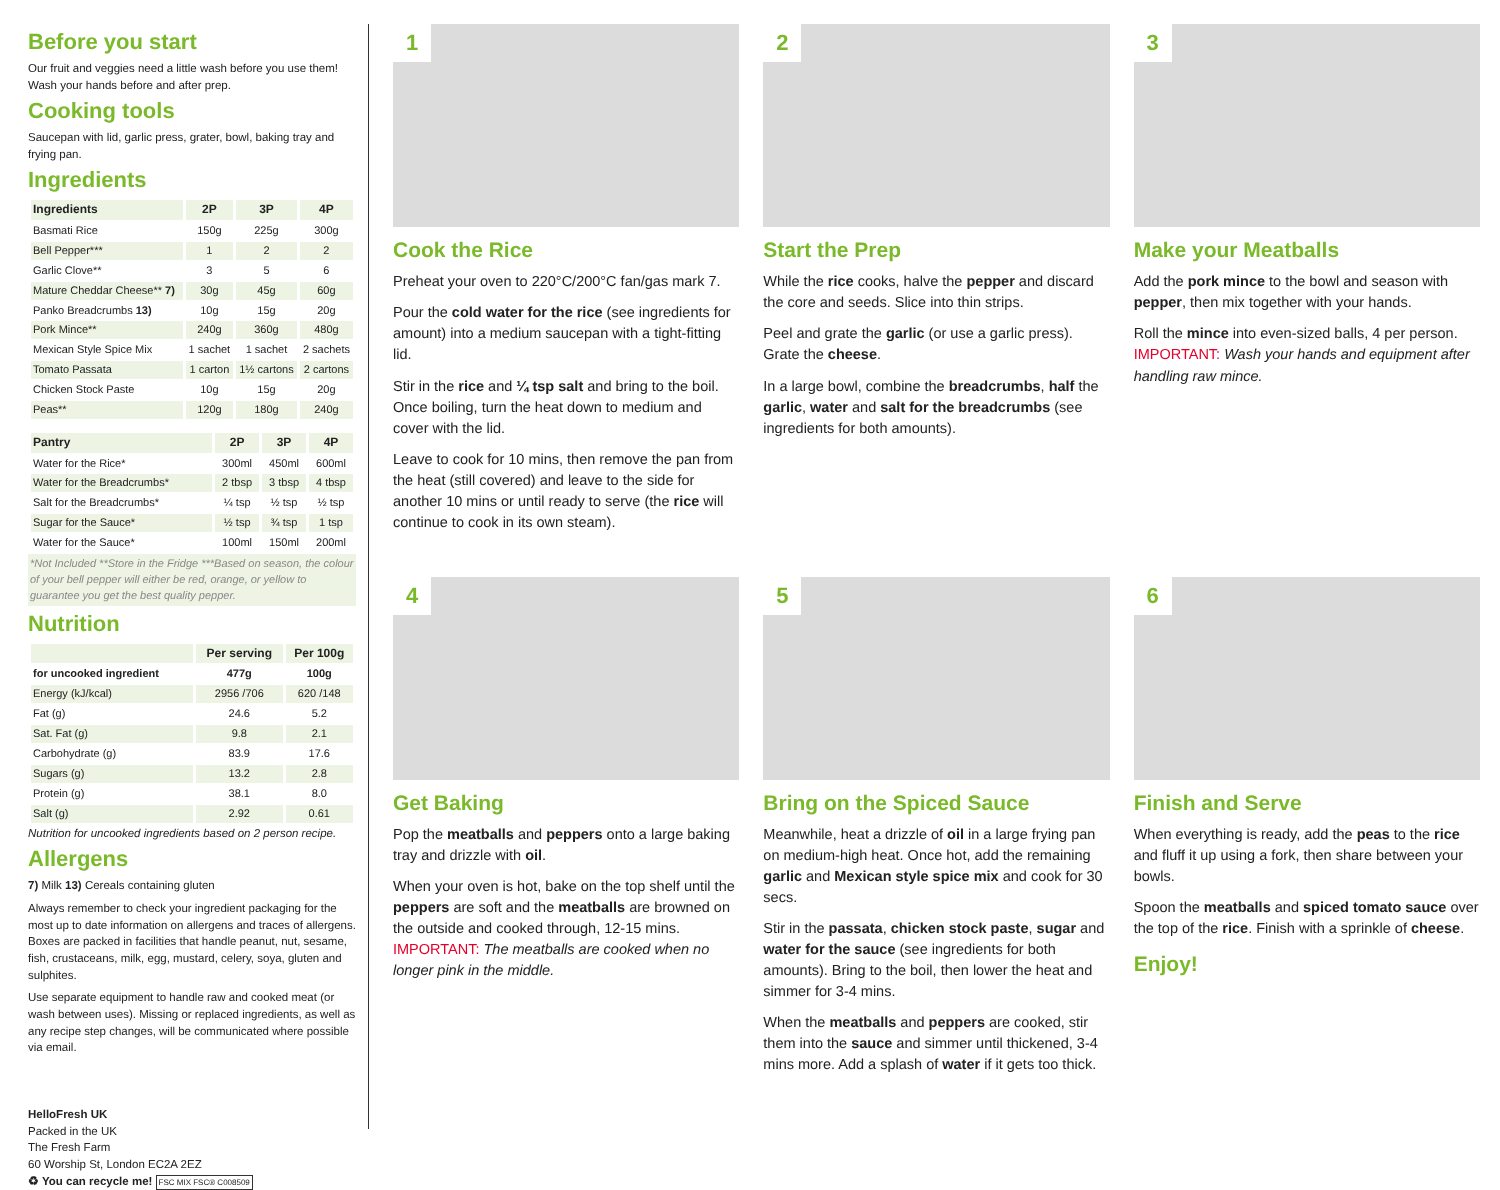Before you start
Our fruit and veggies need a little wash before you use them! Wash your hands before and after prep.
Cooking tools
Saucepan with lid, garlic press, grater, bowl, baking tray and frying pan.
Ingredients
| Ingredients | 2P | 3P | 4P |
| --- | --- | --- | --- |
| Basmati Rice | 150g | 225g | 300g |
| Bell Pepper*** | 1 | 2 | 2 |
| Garlic Clove** | 3 | 5 | 6 |
| Mature Cheddar Cheese** 7) | 30g | 45g | 60g |
| Panko Breadcrumbs 13) | 10g | 15g | 20g |
| Pork Mince** | 240g | 360g | 480g |
| Mexican Style Spice Mix | 1 sachet | 1 sachet | 2 sachets |
| Tomato Passata | 1 carton | 1½ cartons | 2 cartons |
| Chicken Stock Paste | 10g | 15g | 20g |
| Peas** | 120g | 180g | 240g |
| Pantry | 2P | 3P | 4P |
| --- | --- | --- | --- |
| Water for the Rice* | 300ml | 450ml | 600ml |
| Water for the Breadcrumbs* | 2 tbsp | 3 tbsp | 4 tbsp |
| Salt for the Breadcrumbs* | ¼ tsp | ½ tsp | ½ tsp |
| Sugar for the Sauce* | ½ tsp | ¾ tsp | 1 tsp |
| Water for the Sauce* | 100ml | 150ml | 200ml |
*Not Included **Store in the Fridge ***Based on season, the colour of your bell pepper will either be red, orange, or yellow to guarantee you get the best quality pepper.
Nutrition
| | Per serving | Per 100g |
| --- | --- | --- |
| for uncooked ingredient | 477g | 100g |
| Energy (kJ/kcal) | 2956 /706 | 620 /148 |
| Fat (g) | 24.6 | 5.2 |
| Sat. Fat (g) | 9.8 | 2.1 |
| Carbohydrate (g) | 83.9 | 17.6 |
| Sugars (g) | 13.2 | 2.8 |
| Protein (g) | 38.1 | 8.0 |
| Salt (g) | 2.92 | 0.61 |
Nutrition for uncooked ingredients based on 2 person recipe.
Allergens
7) Milk 13) Cereals containing gluten
Always remember to check your ingredient packaging for the most up to date information on allergens and traces of allergens. Boxes are packed in facilities that handle peanut, nut, sesame, fish, crustaceans, milk, egg, mustard, celery, soya, gluten and sulphites.
Use separate equipment to handle raw and cooked meat (or wash between uses). Missing or replaced ingredients, as well as any recipe step changes, will be communicated where possible via email.
HelloFresh UK
Packed in the UK
The Fresh Farm
60 Worship St, London EC2A 2EZ
♻ You can recycle me! FSC MIX FSC® C008509
1
Cook the Rice
Preheat your oven to 220°C/200°C fan/gas mark 7.
Pour the cold water for the rice (see ingredients for amount) into a medium saucepan with a tight-fitting lid.
Stir in the rice and ¼ tsp salt and bring to the boil. Once boiling, turn the heat down to medium and cover with the lid.
Leave to cook for 10 mins, then remove the pan from the heat (still covered) and leave to the side for another 10 mins or until ready to serve (the rice will continue to cook in its own steam).
2
Start the Prep
While the rice cooks, halve the pepper and discard the core and seeds. Slice into thin strips.
Peel and grate the garlic (or use a garlic press). Grate the cheese.
In a large bowl, combine the breadcrumbs, half the garlic, water and salt for the breadcrumbs (see ingredients for both amounts).
3
Make your Meatballs
Add the pork mince to the bowl and season with pepper, then mix together with your hands.
Roll the mince into even-sized balls, 4 per person. IMPORTANT: Wash your hands and equipment after handling raw mince.
4
Get Baking
Pop the meatballs and peppers onto a large baking tray and drizzle with oil.
When your oven is hot, bake on the top shelf until the peppers are soft and the meatballs are browned on the outside and cooked through, 12-15 mins. IMPORTANT: The meatballs are cooked when no longer pink in the middle.
5
Bring on the Spiced Sauce
Meanwhile, heat a drizzle of oil in a large frying pan on medium-high heat. Once hot, add the remaining garlic and Mexican style spice mix and cook for 30 secs.
Stir in the passata, chicken stock paste, sugar and water for the sauce (see ingredients for both amounts). Bring to the boil, then lower the heat and simmer for 3-4 mins.
When the meatballs and peppers are cooked, stir them into the sauce and simmer until thickened, 3-4 mins more. Add a splash of water if it gets too thick.
6
Finish and Serve
When everything is ready, add the peas to the rice and fluff it up using a fork, then share between your bowls.
Spoon the meatballs and spiced tomato sauce over the top of the rice. Finish with a sprinkle of cheese.
Enjoy!